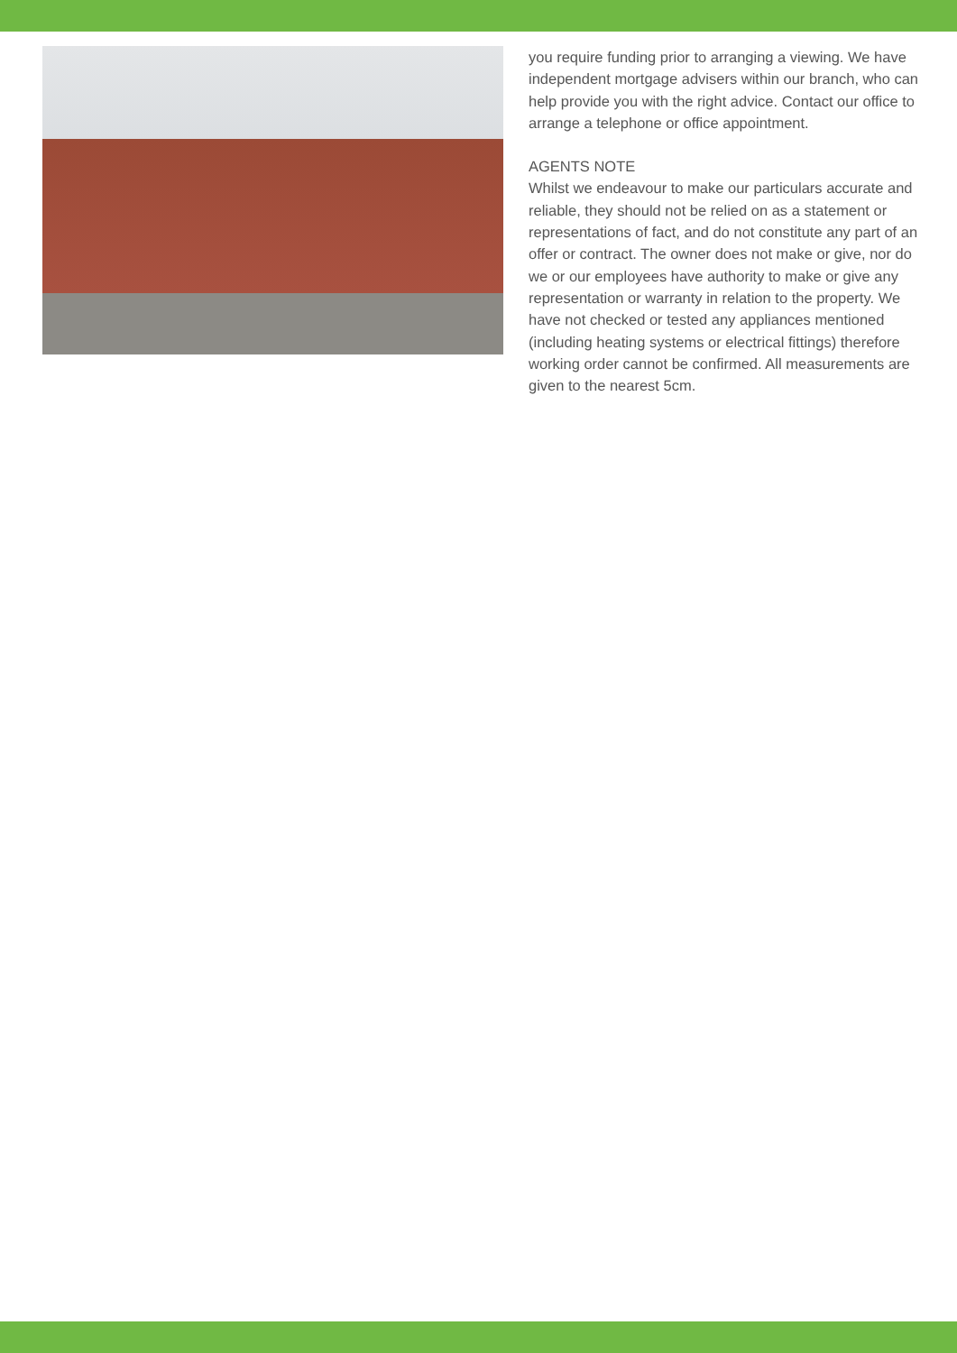you require funding prior to arranging a viewing. We have independent mortgage advisers within our branch, who can help provide you with the right advice. Contact our office to arrange a telephone or office appointment.
AGENTS NOTE
Whilst we endeavour to make our particulars accurate and reliable, they should not be relied on as a statement or representations of fact, and do not constitute any part of an offer or contract. The owner does not make or give, nor do we or our employees have authority to make or give any representation or warranty in relation to the property. We have not checked or tested any appliances mentioned (including heating systems or electrical fittings) therefore working order cannot be confirmed. All measurements are given to the nearest 5cm.